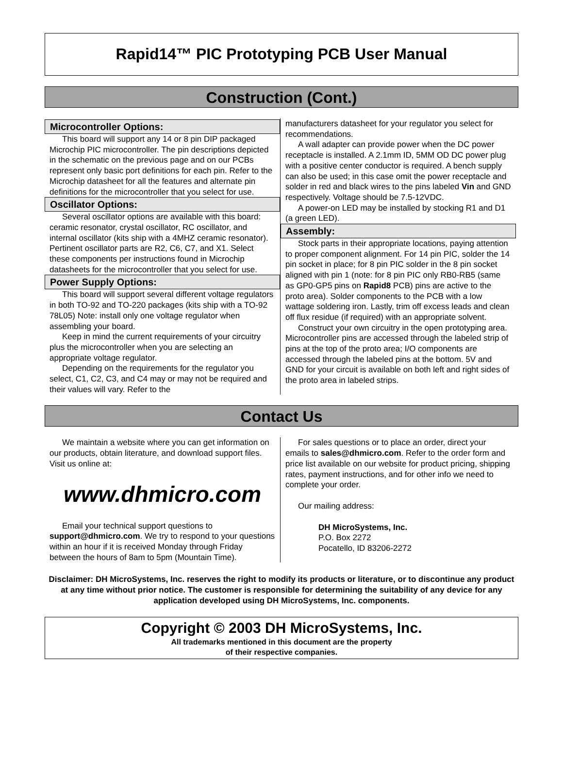Rapid14™ PIC Prototyping PCB User Manual
Construction (Cont.)
Microcontroller Options:
This board will support any 14 or 8 pin DIP packaged Microchip PIC microcontroller. The pin descriptions depicted in the schematic on the previous page and on our PCBs represent only basic port definitions for each pin. Refer to the Microchip datasheet for all the features and alternate pin definitions for the microcontroller that you select for use.
Oscillator Options:
Several oscillator options are available with this board: ceramic resonator, crystal oscillator, RC oscillator, and internal oscillator (kits ship with a 4MHZ ceramic resonator). Pertinent oscillator parts are R2, C6, C7, and X1. Select these components per instructions found in Microchip datasheets for the microcontroller that you select for use.
Power Supply Options:
This board will support several different voltage regulators in both TO-92 and TO-220 packages (kits ship with a TO-92 78L05) Note: install only one voltage regulator when assembling your board.
Keep in mind the current requirements of your circuitry plus the microcontroller when you are selecting an appropriate voltage regulator.
Depending on the requirements for the regulator you select, C1, C2, C3, and C4 may or may not be required and their values will vary. Refer to the
manufacturers datasheet for your regulator you select for recommendations.
A wall adapter can provide power when the DC power receptacle is installed. A 2.1mm ID, 5MM OD DC power plug with a positive center conductor is required. A bench supply can also be used; in this case omit the power receptacle and solder in red and black wires to the pins labeled Vin and GND respectively. Voltage should be 7.5-12VDC.
A power-on LED may be installed by stocking R1 and D1 (a green LED).
Assembly:
Stock parts in their appropriate locations, paying attention to proper component alignment. For 14 pin PIC, solder the 14 pin socket in place; for 8 pin PIC solder in the 8 pin socket aligned with pin 1 (note: for 8 pin PIC only RB0-RB5 (same as GP0-GP5 pins on Rapid8 PCB) pins are active to the proto area). Solder components to the PCB with a low wattage soldering iron. Lastly, trim off excess leads and clean off flux residue (if required) with an appropriate solvent.
Construct your own circuitry in the open prototyping area. Microcontroller pins are accessed through the labeled strip of pins at the top of the proto area; I/O components are accessed through the labeled pins at the bottom. 5V and GND for your circuit is available on both left and right sides of the proto area in labeled strips.
Contact Us
We maintain a website where you can get information on our products, obtain literature, and download support files. Visit us online at:
www.dhmicro.com
Email your technical support questions to support@dhmicro.com. We try to respond to your questions within an hour if it is received Monday through Friday between the hours of 8am to 5pm (Mountain Time).
For sales questions or to place an order, direct your emails to sales@dhmicro.com. Refer to the order form and price list available on our website for product pricing, shipping rates, payment instructions, and for other info we need to complete your order.
Our mailing address:
DH MicroSystems, Inc.
P.O. Box 2272
Pocatello, ID 83206-2272
Disclaimer: DH MicroSystems, Inc. reserves the right to modify its products or literature, or to discontinue any product at any time without prior notice. The customer is responsible for determining the suitability of any device for any application developed using DH MicroSystems, Inc. components.
Copyright © 2003 DH MicroSystems, Inc.
All trademarks mentioned in this document are the property
of their respective companies.